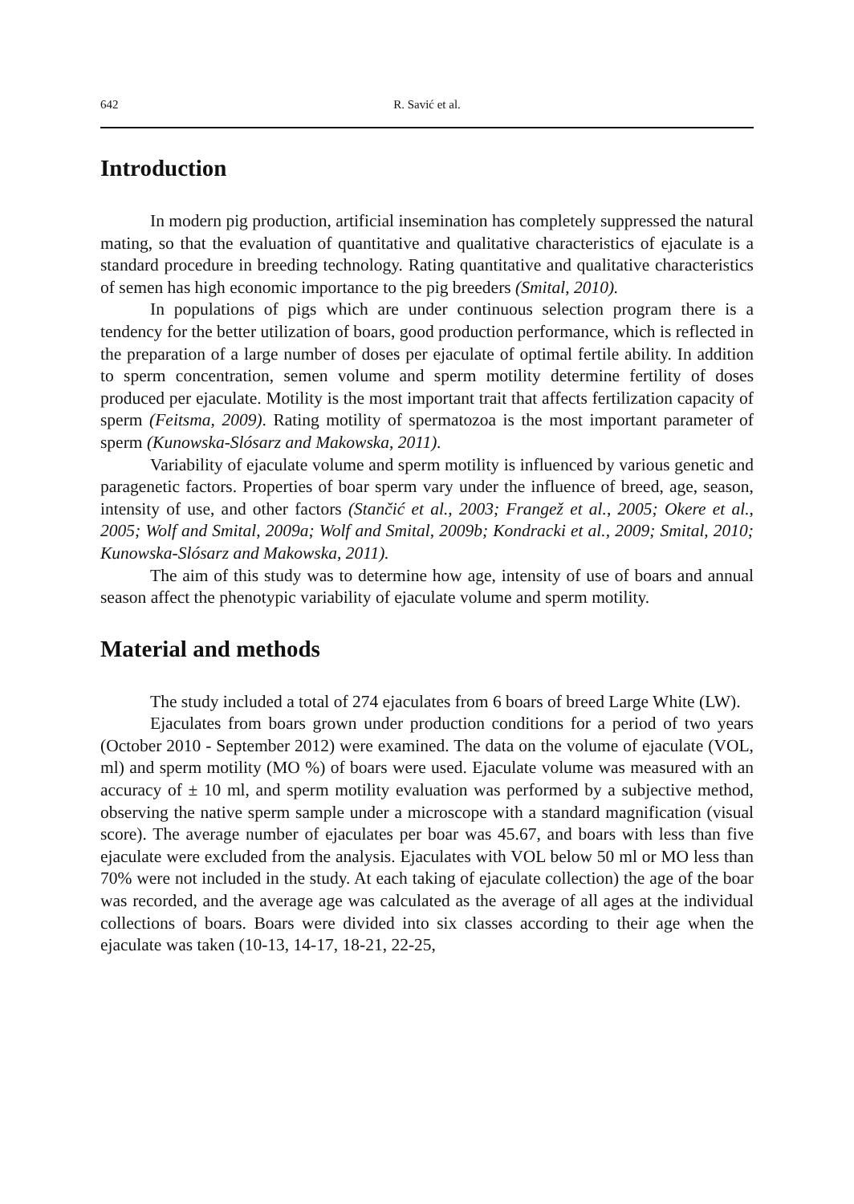642 R. Savić et al.
Introduction
In modern pig production, artificial insemination has completely suppressed the natural mating, so that the evaluation of quantitative and qualitative characteristics of ejaculate is a standard procedure in breeding technology. Rating quantitative and qualitative characteristics of semen has high economic importance to the pig breeders (Smital, 2010).
In populations of pigs which are under continuous selection program there is a tendency for the better utilization of boars, good production performance, which is reflected in the preparation of a large number of doses per ejaculate of optimal fertile ability. In addition to sperm concentration, semen volume and sperm motility determine fertility of doses produced per ejaculate. Motility is the most important trait that affects fertilization capacity of sperm (Feitsma, 2009). Rating motility of spermatozoa is the most important parameter of sperm (Kunowska-Slósarz and Makowska, 2011).
Variability of ejaculate volume and sperm motility is influenced by various genetic and paragenetic factors. Properties of boar sperm vary under the influence of breed, age, season, intensity of use, and other factors (Stančić et al., 2003; Frangež et al., 2005; Okere et al., 2005; Wolf and Smital, 2009a; Wolf and Smital, 2009b; Kondracki et al., 2009; Smital, 2010; Kunowska-Slósarz and Makowska, 2011).
The aim of this study was to determine how age, intensity of use of boars and annual season affect the phenotypic variability of ejaculate volume and sperm motility.
Material and methods
The study included a total of 274 ejaculates from 6 boars of breed Large White (LW).
Ejaculates from boars grown under production conditions for a period of two years (October 2010 - September 2012) were examined. The data on the volume of ejaculate (VOL, ml) and sperm motility (MO %) of boars were used. Ejaculate volume was measured with an accuracy of ± 10 ml, and sperm motility evaluation was performed by a subjective method, observing the native sperm sample under a microscope with a standard magnification (visual score). The average number of ejaculates per boar was 45.67, and boars with less than five ejaculate were excluded from the analysis. Ejaculates with VOL below 50 ml or MO less than 70% were not included in the study. At each taking of ejaculate collection) the age of the boar was recorded, and the average age was calculated as the average of all ages at the individual collections of boars. Boars were divided into six classes according to their age when the ejaculate was taken (10-13, 14-17, 18-21, 22-25,